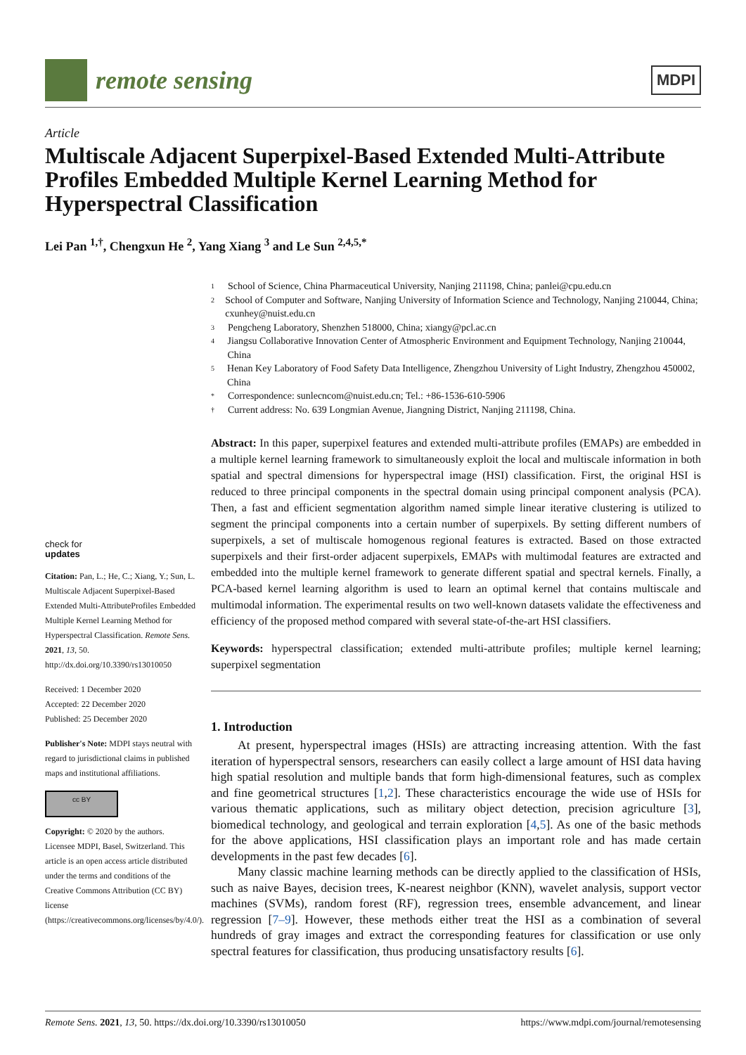remote sensing
MDPI
Article
Multiscale Adjacent Superpixel-Based Extended Multi-Attribute Profiles Embedded Multiple Kernel Learning Method for Hyperspectral Classification
Lei Pan <sup>1,†</sup>, Chengxun He <sup>2</sup>, Yang Xiang <sup>3</sup> and Le Sun <sup>2,4,5,*</sup>
check for
updates
Citation: Pan, L.; He, C.; Xiang, Y.; Sun, L. Multiscale Adjacent Superpixel-Based Extended Multi-AttributeProfiles Embedded Multiple Kernel Learning Method for Hyperspectral Classification. Remote Sens. 2021, 13, 50. http://dx.doi.org/10.3390/rs13010050
Received: 1 December 2020
Accepted: 22 December 2020
Published: 25 December 2020
Publisher's Note: MDPI stays neutral with regard to jurisdictional claims in published maps and institutional affiliations.
cc BY
Copyright: © 2020 by the authors. Licensee MDPI, Basel, Switzerland. This article is an open access article distributed under the terms and conditions of the Creative Commons Attribution (CC BY) license (https://creativecommons.org/licenses/by/4.0/).
1 School of Science, China Pharmaceutical University, Nanjing 211198, China; panlei@cpu.edu.cn
2 School of Computer and Software, Nanjing University of Information Science and Technology, Nanjing 210044, China; cxunhey@nuist.edu.cn
3 Pengcheng Laboratory, Shenzhen 518000, China; xiangy@pcl.ac.cn
4 Jiangsu Collaborative Innovation Center of Atmospheric Environment and Equipment Technology, Nanjing 210044, China
5 Henan Key Laboratory of Food Safety Data Intelligence, Zhengzhou University of Light Industry, Zhengzhou 450002, China
* Correspondence: sunlecncom@nuist.edu.cn; Tel.: +86-1536-610-5906
† Current address: No. 639 Longmian Avenue, Jiangning District, Nanjing 211198, China.
Abstract: In this paper, superpixel features and extended multi-attribute profiles (EMAPs) are embedded in a multiple kernel learning framework to simultaneously exploit the local and multiscale information in both spatial and spectral dimensions for hyperspectral image (HSI) classification. First, the original HSI is reduced to three principal components in the spectral domain using principal component analysis (PCA). Then, a fast and efficient segmentation algorithm named simple linear iterative clustering is utilized to segment the principal components into a certain number of superpixels. By setting different numbers of superpixels, a set of multiscale homogenous regional features is extracted. Based on those extracted superpixels and their first-order adjacent superpixels, EMAPs with multimodal features are extracted and embedded into the multiple kernel framework to generate different spatial and spectral kernels. Finally, a PCA-based kernel learning algorithm is used to learn an optimal kernel that contains multiscale and multimodal information. The experimental results on two well-known datasets validate the effectiveness and efficiency of the proposed method compared with several state-of-the-art HSI classifiers.
Keywords: hyperspectral classification; extended multi-attribute profiles; multiple kernel learning; superpixel segmentation
1. Introduction
At present, hyperspectral images (HSIs) are attracting increasing attention. With the fast iteration of hyperspectral sensors, researchers can easily collect a large amount of HSI data having high spatial resolution and multiple bands that form high-dimensional features, such as complex and fine geometrical structures [1,2]. These characteristics encourage the wide use of HSIs for various thematic applications, such as military object detection, precision agriculture [3], biomedical technology, and geological and terrain exploration [4,5]. As one of the basic methods for the above applications, HSI classification plays an important role and has made certain developments in the past few decades [6].
Many classic machine learning methods can be directly applied to the classification of HSIs, such as naive Bayes, decision trees, K-nearest neighbor (KNN), wavelet analysis, support vector machines (SVMs), random forest (RF), regression trees, ensemble advancement, and linear regression [7–9]. However, these methods either treat the HSI as a combination of several hundreds of gray images and extract the corresponding features for classification or use only spectral features for classification, thus producing unsatisfactory results [6].
Remote Sens. 2021, 13, 50. https://dx.doi.org/10.3390/rs13010050 https://www.mdpi.com/journal/remotesensing